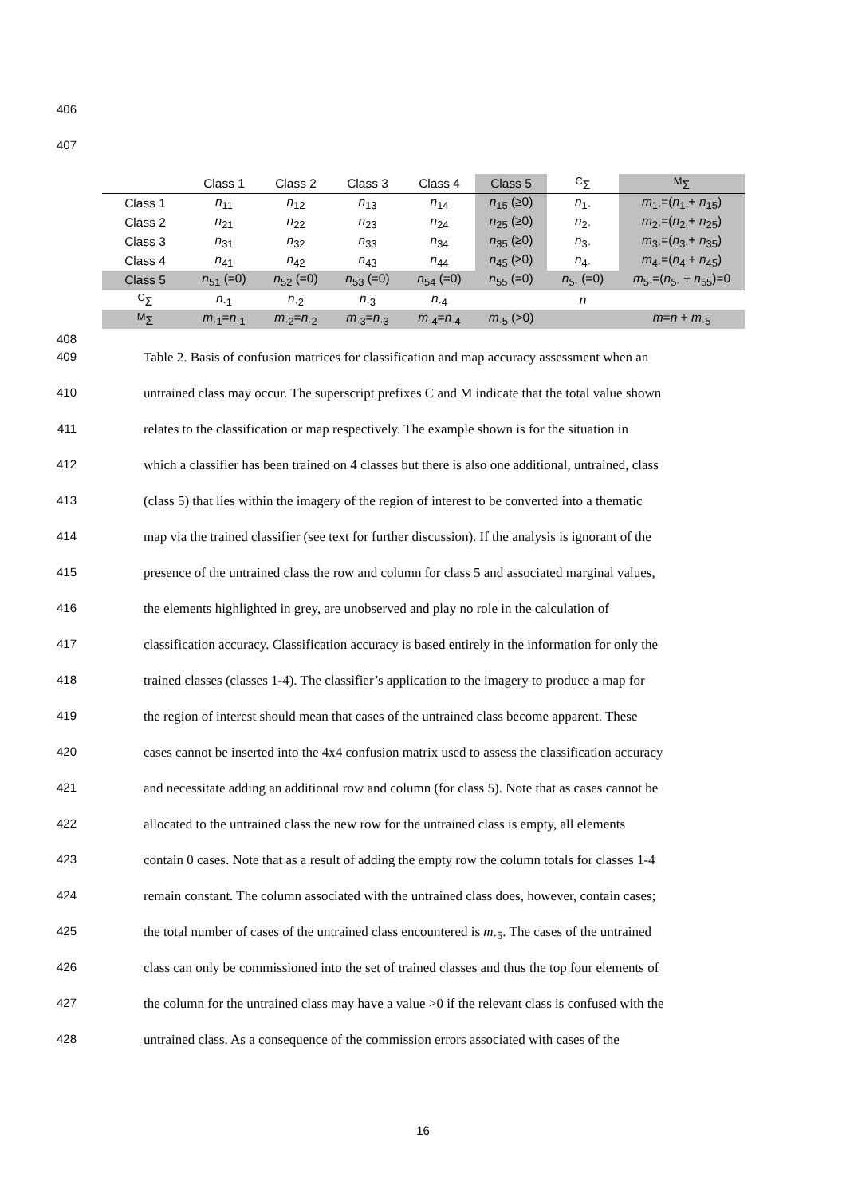406
407
| | Class 1 | Class 2 | Class 3 | Class 4 | Class 5 | <sup>C</sup>Σ | <sup>M</sup>Σ |
| --- | --- | --- | --- | --- | --- | --- | --- |
| Class 1 | n<sub>11</sub> | n<sub>12</sub> | n<sub>13</sub> | n<sub>14</sub> | n<sub>15</sub> (≥0) | n<sub>1·</sub> | m<sub>1·</sub>=( n<sub>1·</sub>+ n<sub>15</sub>) |
| Class 2 | n<sub>21</sub> | n<sub>22</sub> | n<sub>23</sub> | n<sub>24</sub> | n<sub>25</sub> (≥0) | n<sub>2·</sub> | m<sub>2·</sub>=( n<sub>2·</sub>+ n<sub>25</sub>) |
| Class 3 | n<sub>31</sub> | n<sub>32</sub> | n<sub>33</sub> | n<sub>34</sub> | n<sub>35</sub> (≥0) | n<sub>3·</sub> | m<sub>3·</sub>=( n<sub>3·</sub>+ n<sub>35</sub>) |
| Class 4 | n<sub>41</sub> | n<sub>42</sub> | n<sub>43</sub> | n<sub>44</sub> | n<sub>45</sub> (≥0) | n<sub>4·</sub> | m<sub>4·</sub>=( n<sub>4·</sub>+ n<sub>45</sub>) |
| Class 5 | n<sub>51</sub> (=0) | n<sub>52</sub> (=0) | n<sub>53</sub> (=0) | n<sub>54</sub> (=0) | n<sub>55</sub> (=0) | n<sub>5·</sub> (=0) | m<sub>5·</sub>=( n<sub>5·</sub> + n<sub>55</sub>)=0 |
| <sup>C</sup>Σ | n<sub>·1</sub> | n<sub>·2</sub> | n<sub>·3</sub> | n<sub>·4</sub> | | n | |
| <sup>M</sup>Σ | m<sub>·1</sub>= n<sub>·1</sub> | m<sub>·2</sub>= n<sub>·2</sub> | m<sub>·3</sub>= n<sub>·3</sub> | m<sub>·4</sub>= n<sub>·4</sub> | m<sub>·5</sub> (>0) | | m = n + m<sub>·5</sub> |
408
409 Table 2. Basis of confusion matrices for classification and map accuracy assessment when an
410 untrained class may occur. The superscript prefixes C and M indicate that the total value shown
411 relates to the classification or map respectively. The example shown is for the situation in
412 which a classifier has been trained on 4 classes but there is also one additional, untrained, class
413 (class 5) that lies within the imagery of the region of interest to be converted into a thematic
414 map via the trained classifier (see text for further discussion). If the analysis is ignorant of the
415 presence of the untrained class the row and column for class 5 and associated marginal values,
416 the elements highlighted in grey, are unobserved and play no role in the calculation of
417 classification accuracy. Classification accuracy is based entirely in the information for only the
418 trained classes (classes 1-4). The classifier’s application to the imagery to produce a map for
419 the region of interest should mean that cases of the untrained class become apparent. These
420 cases cannot be inserted into the 4x4 confusion matrix used to assess the classification accuracy
421 and necessitate adding an additional row and column (for class 5). Note that as cases cannot be
422 allocated to the untrained class the new row for the untrained class is empty, all elements
423 contain 0 cases. Note that as a result of adding the empty row the column totals for classes 1-4
424 remain constant. The column associated with the untrained class does, however, contain cases;
425 the total number of cases of the untrained class encountered is m<sub>·5</sub>. The cases of the untrained
426 class can only be commissioned into the set of trained classes and thus the top four elements of
427 the column for the untrained class may have a value >0 if the relevant class is confused with the
428 untrained class. As a consequence of the commission errors associated with cases of the
16